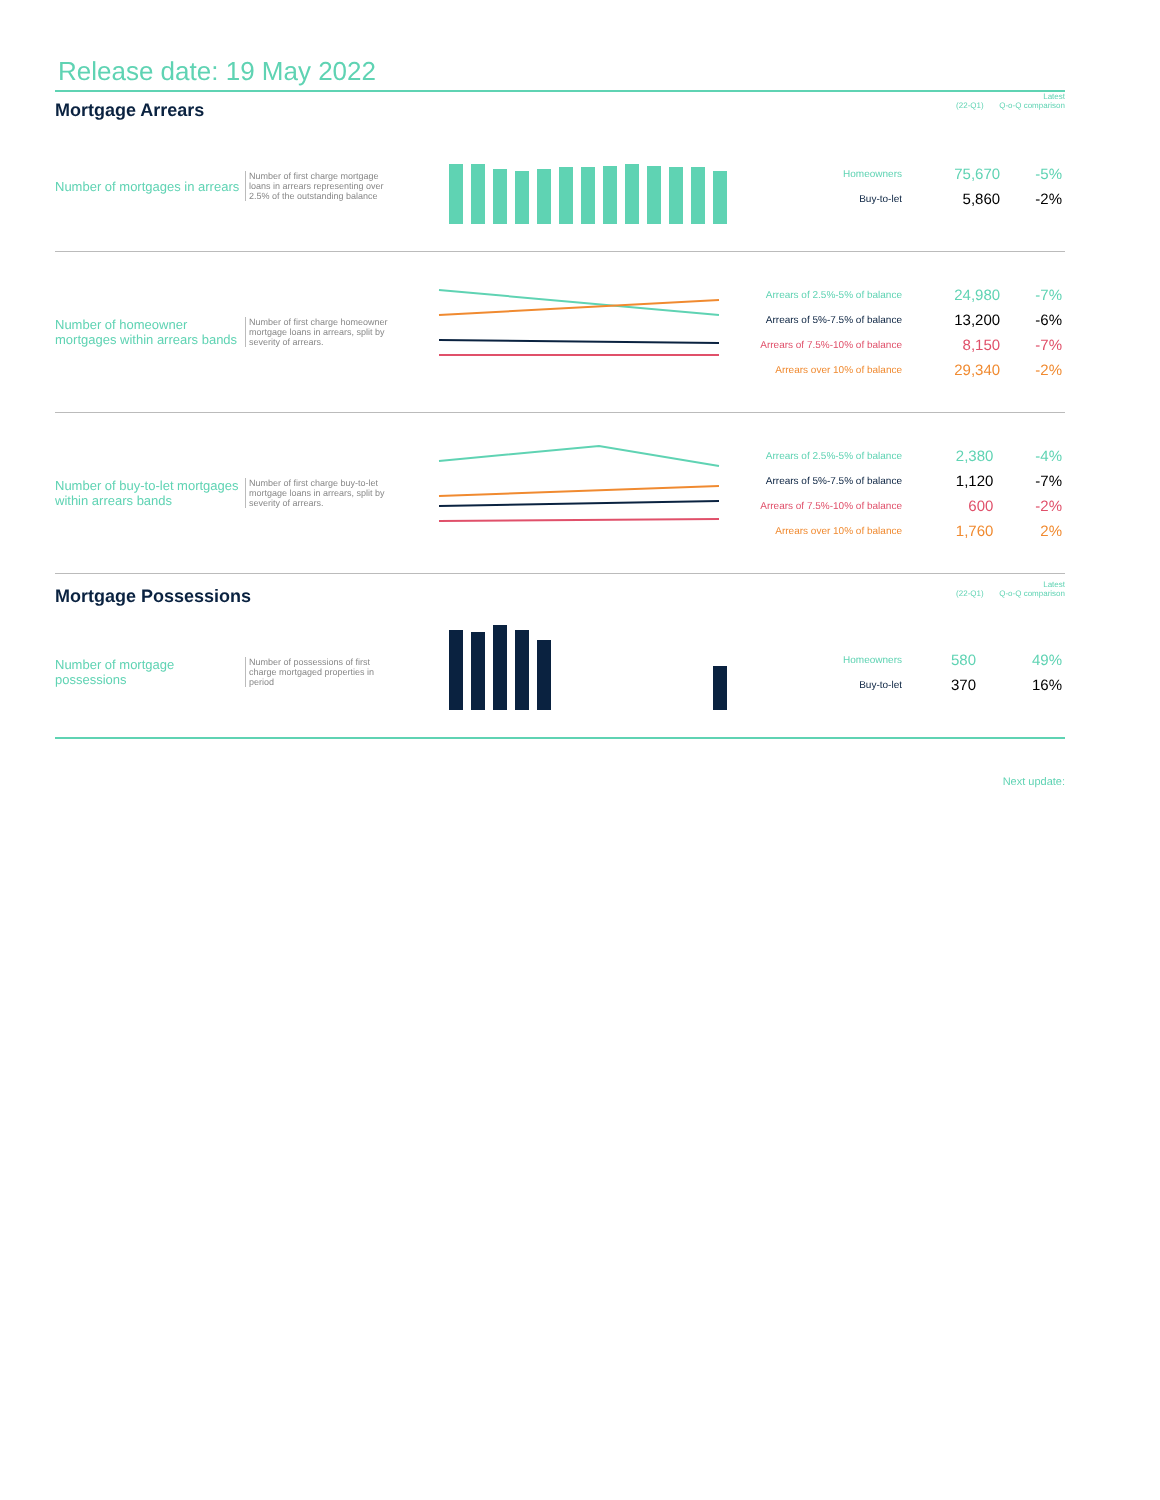Release date: 19 May 2022
Mortgage Arrears
Latest
(22-Q1) Q-o-Q comparison
Number of mortgages in arrears
Number of first charge mortgage loans in arrears representing over 2.5% of the outstanding balance
| Homeowners | 75,670 | -5% |
| Buy-to-let | 5,860 | -2% |
Number of homeowner mortgages within arrears bands
Number of first charge homeowner mortgage loans in arrears, split by severity of arrears.
| Arrears of 2.5%-5% of balance | 24,980 | -7% |
| Arrears of 5%-7.5% of balance | 13,200 | -6% |
| Arrears of 7.5%-10% of balance | 8,150 | -7% |
| Arrears over 10% of balance | 29,340 | -2% |
Number of buy-to-let mortgages within arrears bands
Number of first charge buy-to-let mortgage loans in arrears, split by severity of arrears.
| Arrears of 2.5%-5% of balance | 2,380 | -4% |
| Arrears of 5%-7.5% of balance | 1,120 | -7% |
| Arrears of 7.5%-10% of balance | 600 | -2% |
| Arrears over 10% of balance | 1,760 | 2% |
Mortgage Possessions
Latest
(22-Q1) Q-o-Q comparison
Number of mortgage possessions
Number of possessions of first charge mortgaged properties in period
| Homeowners | 580 | 49% |
| Buy-to-let | 370 | 16% |
Next update: